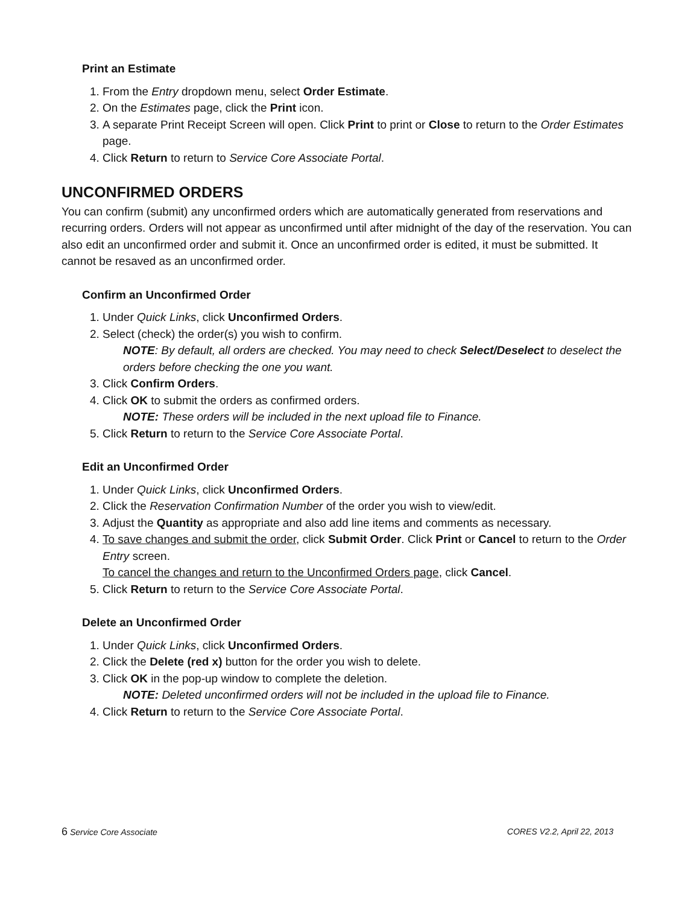Print an Estimate
1. From the Entry dropdown menu, select Order Estimate.
2. On the Estimates page, click the Print icon.
3. A separate Print Receipt Screen will open. Click Print to print or Close to return to the Order Estimates page.
4. Click Return to return to Service Core Associate Portal.
UNCONFIRMED ORDERS
You can confirm (submit) any unconfirmed orders which are automatically generated from reservations and recurring orders. Orders will not appear as unconfirmed until after midnight of the day of the reservation. You can also edit an unconfirmed order and submit it. Once an unconfirmed order is edited, it must be submitted. It cannot be resaved as an unconfirmed order.
Confirm an Unconfirmed Order
1. Under Quick Links, click Unconfirmed Orders.
2. Select (check) the order(s) you wish to confirm.
NOTE: By default, all orders are checked. You may need to check Select/Deselect to deselect the orders before checking the one you want.
3. Click Confirm Orders.
4. Click OK to submit the orders as confirmed orders.
NOTE: These orders will be included in the next upload file to Finance.
5. Click Return to return to the Service Core Associate Portal.
Edit an Unconfirmed Order
1. Under Quick Links, click Unconfirmed Orders.
2. Click the Reservation Confirmation Number of the order you wish to view/edit.
3. Adjust the Quantity as appropriate and also add line items and comments as necessary.
4. To save changes and submit the order, click Submit Order. Click Print or Cancel to return to the Order Entry screen.
To cancel the changes and return to the Unconfirmed Orders page, click Cancel.
5. Click Return to return to the Service Core Associate Portal.
Delete an Unconfirmed Order
1. Under Quick Links, click Unconfirmed Orders.
2. Click the Delete (red x) button for the order you wish to delete.
3. Click OK in the pop-up window to complete the deletion.
NOTE: Deleted unconfirmed orders will not be included in the upload file to Finance.
4. Click Return to return to the Service Core Associate Portal.
6 Service Core Associate CORES V2.2, April 22, 2013